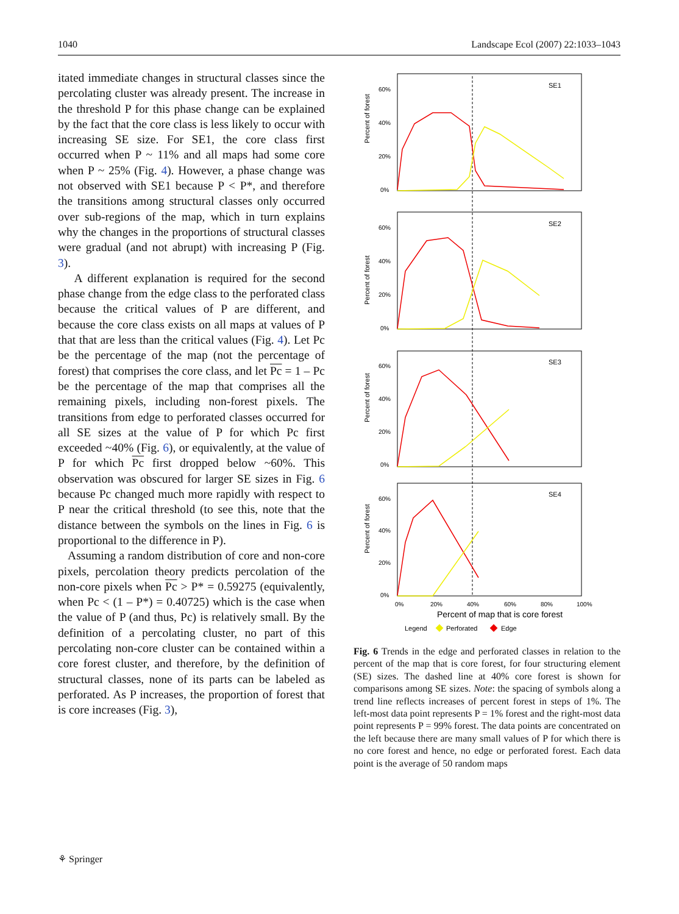1040 Landscape Ecol (2007) 22:1033–1043
itated immediate changes in structural classes since the percolating cluster was already present. The increase in the threshold P for this phase change can be explained by the fact that the core class is less likely to occur with increasing SE size. For SE1, the core class first occurred when P ~ 11% and all maps had some core when P ~ 25% (Fig. 4). However, a phase change was not observed with SE1 because P < P*, and therefore the transitions among structural classes only occurred over sub-regions of the map, which in turn explains why the changes in the proportions of structural classes were gradual (and not abrupt) with increasing P (Fig. 3).
A different explanation is required for the second phase change from the edge class to the perforated class because the critical values of P are different, and because the core class exists on all maps at values of P that that are less than the critical values (Fig. 4). Let Pc be the percentage of the map (not the percentage of forest) that comprises the core class, and let Pc = 1 – Pc be the percentage of the map that comprises all the remaining pixels, including non-forest pixels. The transitions from edge to perforated classes occurred for all SE sizes at the value of P for which Pc first exceeded ~40% (Fig. 6), or equivalently, at the value of P for which Pc first dropped below ~60%. This observation was obscured for larger SE sizes in Fig. 6 because Pc changed much more rapidly with respect to P near the critical threshold (to see this, note that the distance between the symbols on the lines in Fig. 6 is proportional to the difference in P).
Assuming a random distribution of core and non-core pixels, percolation theory predicts percolation of the non-core pixels when Pc > P* = 0.59275 (equivalently, when Pc < (1 – P*) = 0.40725) which is the case when the value of P (and thus, Pc) is relatively small. By the definition of a percolating cluster, no part of this percolating non-core cluster can be contained within a core forest cluster, and therefore, by the definition of structural classes, none of its parts can be labeled as perforated. As P increases, the proportion of forest that is core increases (Fig. 3),
SE1
SE2
SE3
SE4
60%
40%
20%
0%
60%
40%
20%
0%
60%
40%
20%
0%
60%
40%
20%
0%
0%
20%
40%
60%
80%
100%
Percent of forest
Percent of forest
Percent of forest
Percent of forest
Percent of map that is core forest
Legend
Perforated
Edge
Fig. 6 Trends in the edge and perforated classes in relation to the percent of the map that is core forest, for four structuring element (SE) sizes. The dashed line at 40% core forest is shown for comparisons among SE sizes. Note: the spacing of symbols along a trend line reflects increases of percent forest in steps of 1%. The left-most data point represents P = 1% forest and the right-most data point represents P = 99% forest. The data points are concentrated on the left because there are many small values of P for which there is no core forest and hence, no edge or perforated forest. Each data point is the average of 50 random maps
⚘ Springer